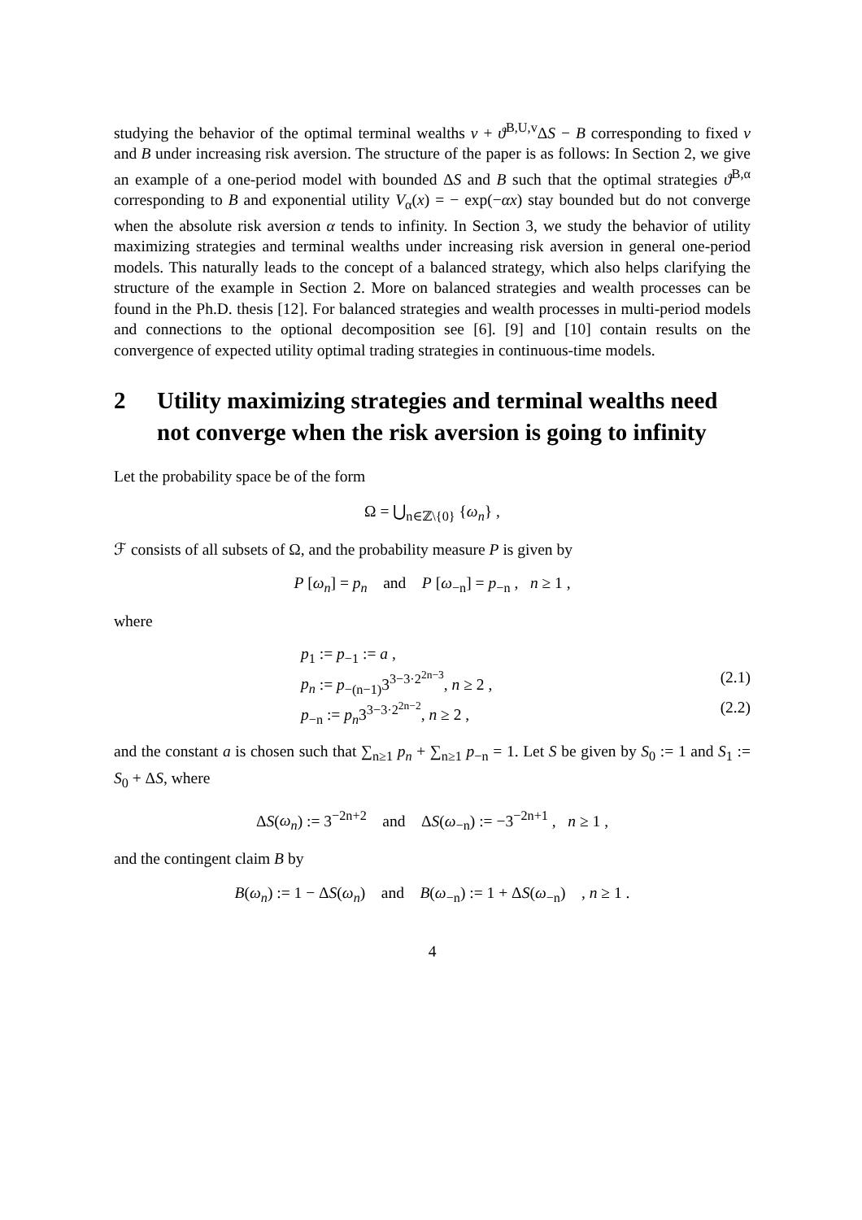studying the behavior of the optimal terminal wealths v + ϑ<sup>B,U,v</sup>ΔS − B corresponding to fixed v and B under increasing risk aversion. The structure of the paper is as follows: In Section 2, we give an example of a one-period model with bounded ΔS and B such that the optimal strategies ϑ<sup>B,α</sup> corresponding to B and exponential utility V<sub>α</sub>(x) = − exp(−αx) stay bounded but do not converge when the absolute risk aversion α tends to infinity. In Section 3, we study the behavior of utility maximizing strategies and terminal wealths under increasing risk aversion in general one-period models. This naturally leads to the concept of a balanced strategy, which also helps clarifying the structure of the example in Section 2. More on balanced strategies and wealth processes can be found in the Ph.D. thesis [12]. For balanced strategies and wealth processes in multi-period models and connections to the optional decomposition see [6]. [9] and [10] contain results on the convergence of expected utility optimal trading strategies in continuous-time models.
2 Utility maximizing strategies and terminal wealths need not converge when the risk aversion is going to infinity
Let the probability space be of the form
Ω = ⋃<sub>n∈ℤ\{0}</sub> {ω<sub>n</sub>} ,
ℱ consists of all subsets of Ω, and the probability measure P is given by
P [ω<sub>n</sub>] = p<sub>n</sub> and P [ω<sub>−n</sub>] = p<sub>−n</sub> , n ≥ 1 ,
where
p<sub>1</sub> := p<sub>−1</sub> := a ,
p<sub>n</sub> := p<sub>−(n−1)</sub>3<sup>3−3·2<sup>2n−3</sup></sup>, n ≥ 2 , (2.1)
p<sub>−n</sub> := p<sub>n</sub>3<sup>3−3·2<sup>2n−2</sup></sup>, n ≥ 2 , (2.2)
and the constant a is chosen such that ∑<sub>n≥1</sub> p<sub>n</sub> + ∑<sub>n≥1</sub> p<sub>−n</sub> = 1. Let S be given by S<sub>0</sub> := 1 and S<sub>1</sub> := S<sub>0</sub> + ΔS, where
ΔS(ω<sub>n</sub>) := 3<sup>−2n+2</sup> and ΔS(ω<sub>−n</sub>) := −3<sup>−2n+1</sup> , n ≥ 1 ,
and the contingent claim B by
B(ω<sub>n</sub>) := 1 − ΔS(ω<sub>n</sub>) and B(ω<sub>−n</sub>) := 1 + ΔS(ω<sub>−n</sub>) , n ≥ 1 .
4